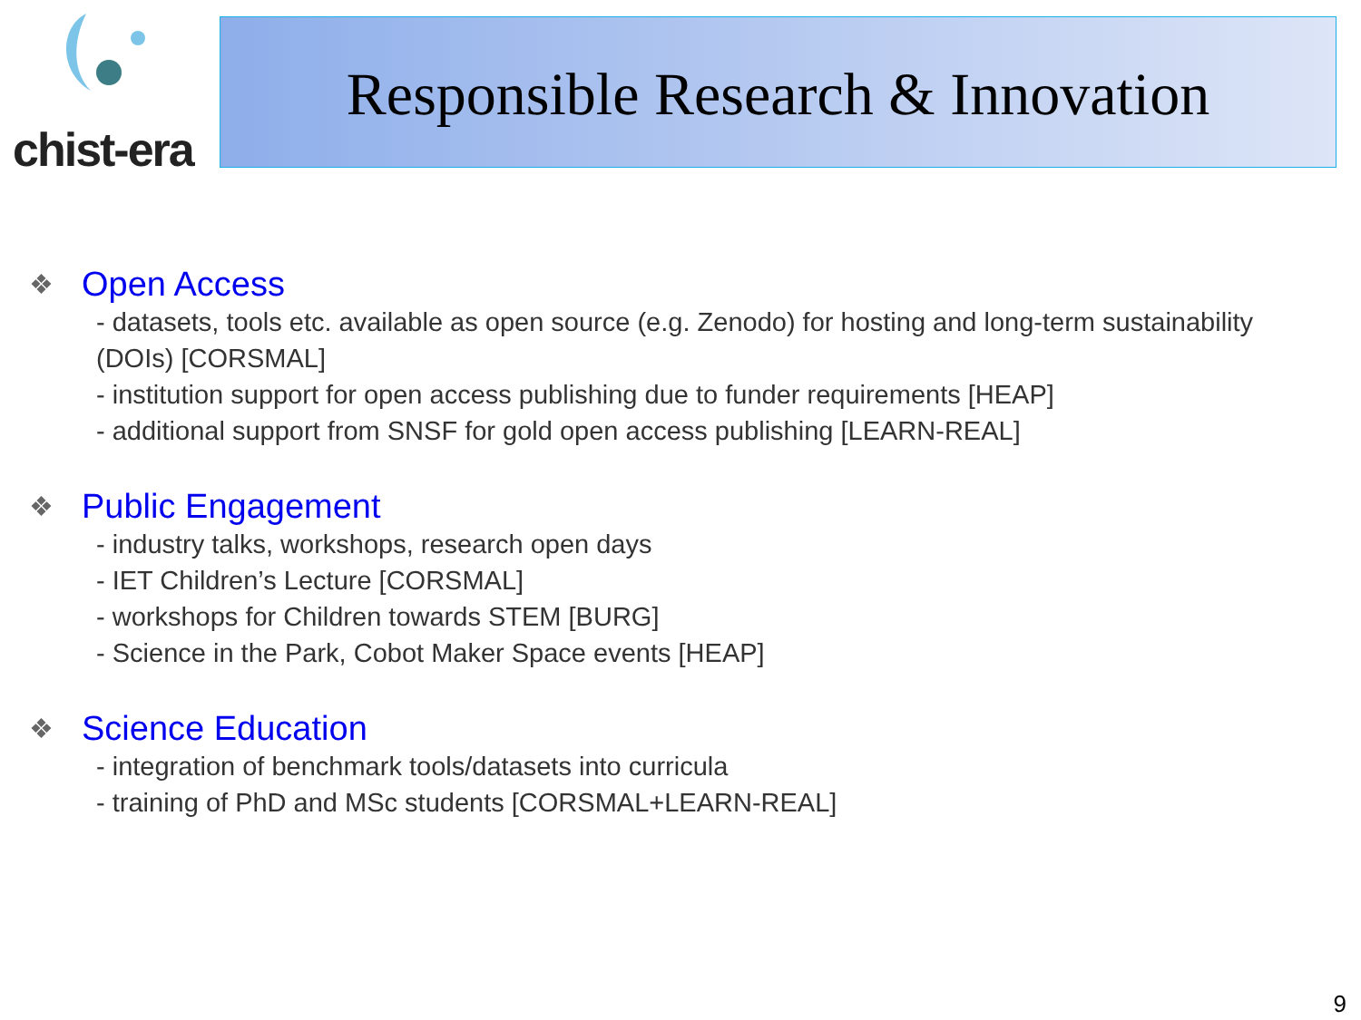chist-era Responsible Research & Innovation
❖ Open Access
- datasets, tools etc. available as open source (e.g. Zenodo) for hosting and long-term sustainability (DOIs) [CORSMAL]
- institution support for open access publishing due to funder requirements [HEAP]
- additional support from SNSF for gold open access publishing [LEARN-REAL]
❖ Public Engagement
- industry talks, workshops, research open days
- IET Children’s Lecture [CORSMAL]
- workshops for Children towards STEM [BURG]
- Science in the Park, Cobot Maker Space events [HEAP]
❖ Science Education
- integration of benchmark tools/datasets into curricula
- training of PhD and MSc students [CORSMAL+LEARN-REAL]
9